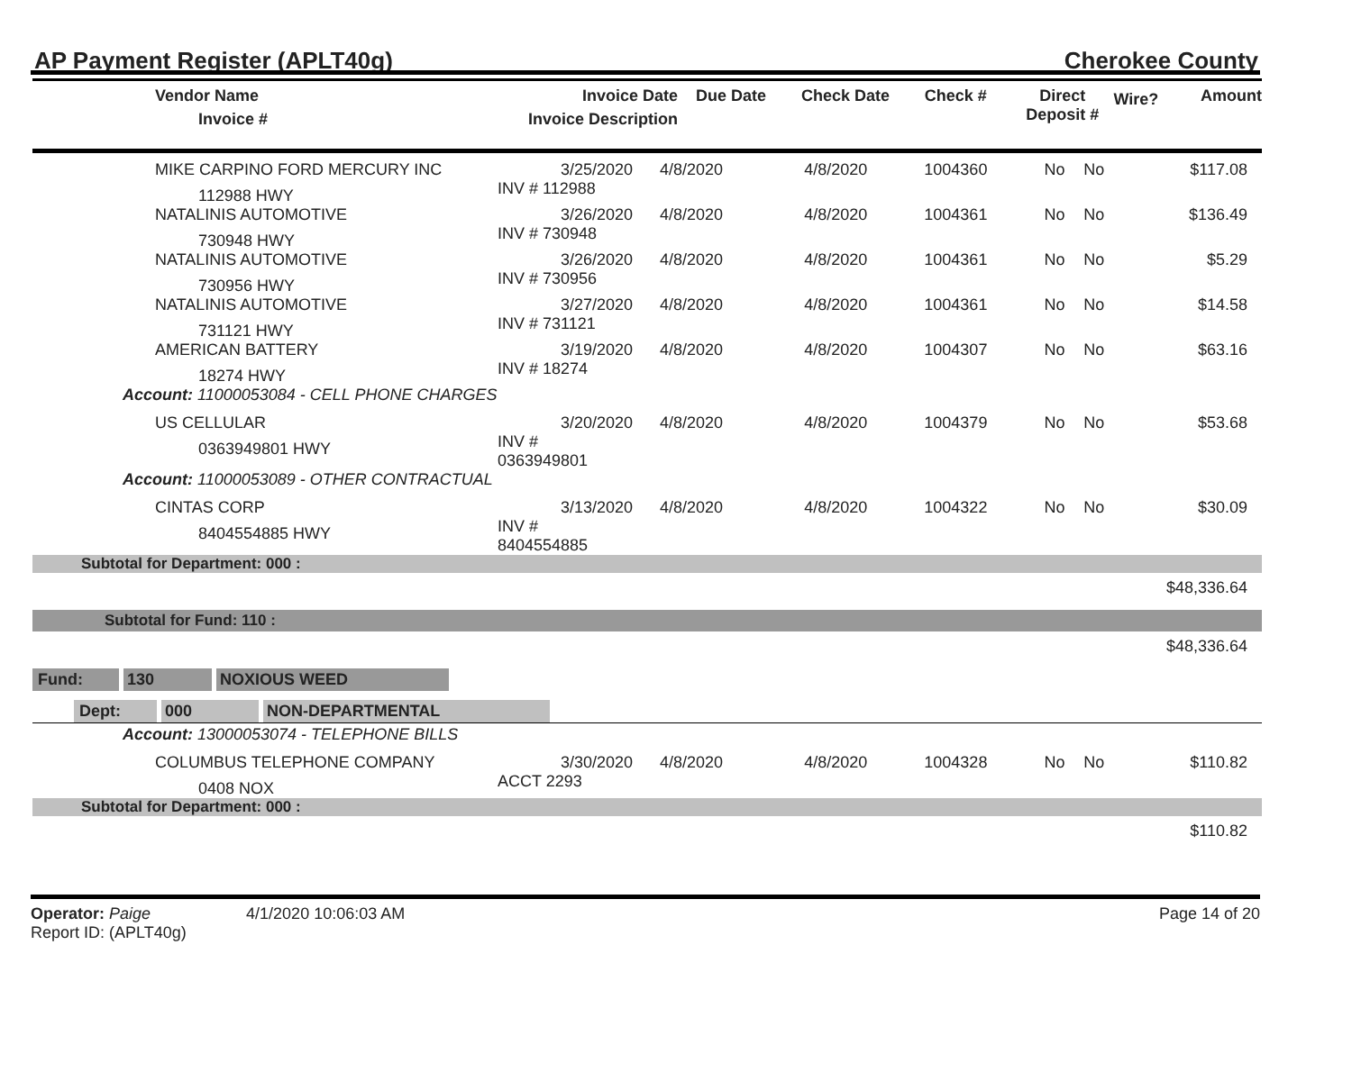AP Payment Register (APLT40g) Cherokee County
| Vendor Name Invoice # | Invoice Date Invoice Description | Due Date | Check Date | Check # | Direct Deposit # | Wire? | Amount |
| --- | --- | --- | --- | --- | --- | --- | --- |
| MIKE CARPINO FORD MERCURY INC | 3/25/2020 | 4/8/2020 | 4/8/2020 | 1004360 | No | No | $117.08 |
| 112988 HWY | INV # 112988 | | | | | | |
| NATALINIS AUTOMOTIVE | 3/26/2020 | 4/8/2020 | 4/8/2020 | 1004361 | No | No | $136.49 |
| 730948 HWY | INV # 730948 | | | | | | |
| NATALINIS AUTOMOTIVE | 3/26/2020 | 4/8/2020 | 4/8/2020 | 1004361 | No | No | $5.29 |
| 730956 HWY | INV # 730956 | | | | | | |
| NATALINIS AUTOMOTIVE | 3/27/2020 | 4/8/2020 | 4/8/2020 | 1004361 | No | No | $14.58 |
| 731121 HWY | INV # 731121 | | | | | | |
| AMERICAN BATTERY | 3/19/2020 | 4/8/2020 | 4/8/2020 | 1004307 | No | No | $63.16 |
| 18274 HWY | INV # 18274 | | | | | | |
| Account: 11000053084 - CELL PHONE CHARGES | | | | | | | |
| US CELLULAR | 3/20/2020 | 4/8/2020 | 4/8/2020 | 1004379 | No | No | $53.68 |
| 0363949801 HWY | INV # 0363949801 | | | | | | |
| Account: 11000053089 - OTHER CONTRACTUAL | | | | | | | |
| CINTAS CORP | 3/13/2020 | 4/8/2020 | 4/8/2020 | 1004322 | No | No | $30.09 |
| 8404554885 HWY | INV # 8404554885 | | | | | | |
| Subtotal for Department: 000 : | | | | | | | |
| $48,336.64 | | | | | | | |
| Subtotal for Fund: 110 : | | | | | | | |
| $48,336.64 | | | | | | | |
| Fund: 130 NOXIOUS WEED | | | | | | | |
| Dept: 000 NON-DEPARTMENTAL | | | | | | | |
| Account: 13000053074 - TELEPHONE BILLS | | | | | | | |
| COLUMBUS TELEPHONE COMPANY | 3/30/2020 | 4/8/2020 | 4/8/2020 | 1004328 | No | No | $110.82 |
| 0408 NOX | ACCT 2293 | | | | | | |
| Subtotal for Department: 000 : | | | | | | | |
| $110.82 | | | | | | | |
Operator: Paige 4/1/2020 10:06:03 AM
Report ID: (APLT40g)
Page 14 of 20